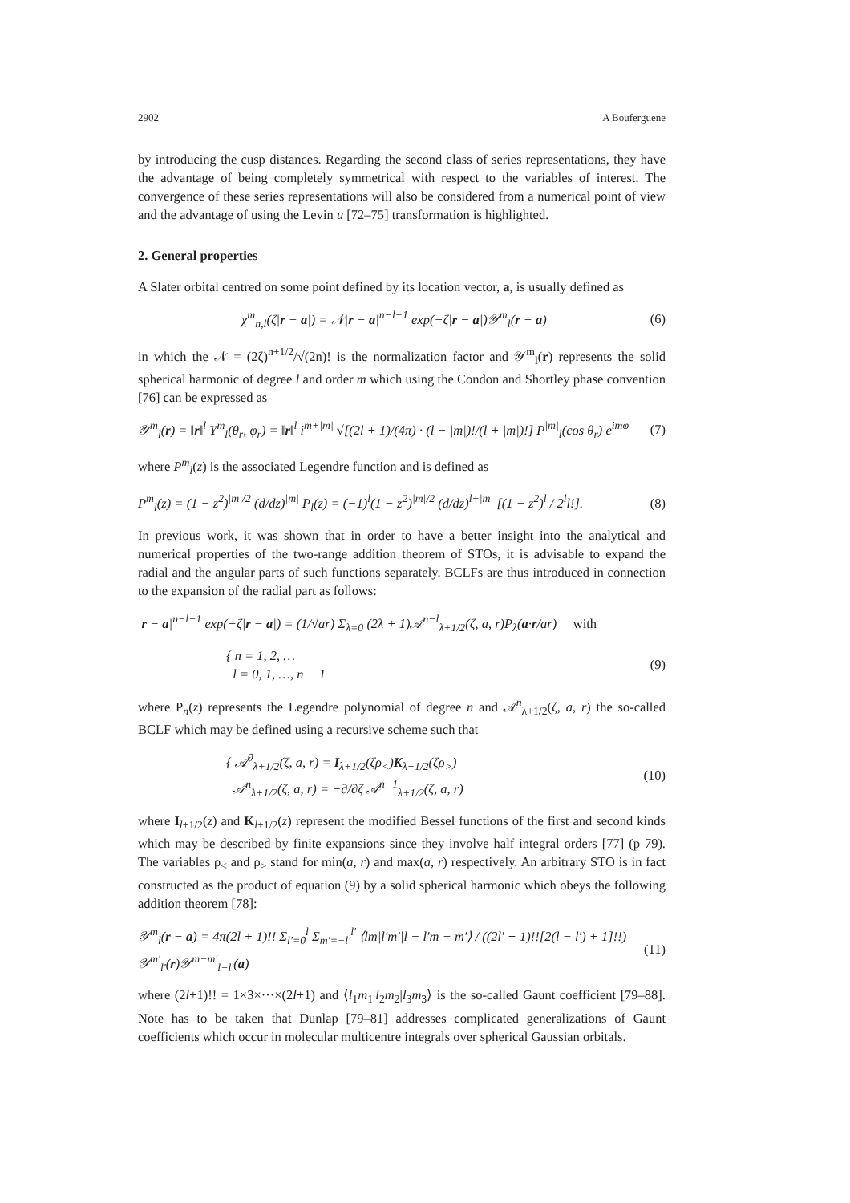2902 A Bouferguene
by introducing the cusp distances. Regarding the second class of series representations, they have the advantage of being completely symmetrical with respect to the variables of interest. The convergence of these series representations will also be considered from a numerical point of view and the advantage of using the Levin u [72–75] transformation is highlighted.
2. General properties
A Slater orbital centred on some point defined by its location vector, a, is usually defined as
χ<sup>m</sup><sub>n,l</sub>(ζ|r − a|) = 𝒩|r − a|<sup>n−l−1</sup> exp(−ζ|r − a|)𝒴<sup>m</sup><sub>l</sub>(r − a) (6)
in which the 𝒩 = (2ζ)<sup>n+1/2</sup>/√(2n)! is the normalization factor and 𝒴<sup>m</sup><sub>l</sub>(r) represents the solid spherical harmonic of degree l and order m which using the Condon and Shortley phase convention [76] can be expressed as
𝒴<sup>m</sup><sub>l</sub>(r) = ‖r‖<sup>l</sup> Y<sup>m</sup><sub>l</sub>(θ<sub>r</sub>, φ<sub>r</sub>) = ‖r‖<sup>l</sup> i<sup>m+|m|</sup> √[(2l + 1)/(4π) · (l − |m|)!/(l + |m|)!] P<sup>|m|</sup><sub>l</sub>(cos θ<sub>r</sub>) e<sup>imφ</sup> (7)
where P<sup>m</sup><sub>l</sub>(z) is the associated Legendre function and is defined as
P<sup>m</sup><sub>l</sub>(z) = (1 − z<sup>2</sup>)<sup>|m|/2</sup> (d/dz)<sup>|m|</sup> P<sub>l</sub>(z) = (−1)<sup>l</sup>(1 − z<sup>2</sup>)<sup>|m|/2</sup> (d/dz)<sup>l+|m|</sup> [(1 − z<sup>2</sup>)<sup>l</sup> / 2<sup>l</sup>l!]. (8)
In previous work, it was shown that in order to have a better insight into the analytical and numerical properties of the two-range addition theorem of STOs, it is advisable to expand the radial and the angular parts of such functions separately. BCLFs are thus introduced in connection to the expansion of the radial part as follows:
|r − a|<sup>n−l−1</sup> exp(−ζ|r − a|) = (1/√ar) Σ<sub>λ=0</sub> (2λ + 1)𝒜<sup>n−l</sup><sub>λ+1/2</sub>(ζ, a, r)P<sub>λ</sub>(a·r/ar) with
{ n = 1, 2, …
l = 0, 1, …, n − 1 (9)
where P<sub>n</sub>(z) represents the Legendre polynomial of degree n and 𝒜<sup>n</sup><sub>λ+1/2</sub>(ζ, a, r) the so-called BCLF which may be defined using a recursive scheme such that
{ 𝒜<sup>0</sup><sub>λ+1/2</sub>(ζ, a, r) = I<sub>λ+1/2</sub>(ζρ<sub><</sub>)K<sub>λ+1/2</sub>(ζρ<sub>></sub>)
𝒜<sup>n</sup><sub>λ+1/2</sub>(ζ, a, r) = −∂/∂ζ 𝒜<sup>n−1</sup><sub>λ+1/2</sub>(ζ, a, r) (10)
where I<sub>l+1/2</sub>(z) and K<sub>l+1/2</sub>(z) represent the modified Bessel functions of the first and second kinds which may be described by finite expansions since they involve half integral orders [77] (p 79). The variables ρ<sub><</sub> and ρ<sub>></sub> stand for min(a, r) and max(a, r) respectively. An arbitrary STO is in fact constructed as the product of equation (9) by a solid spherical harmonic which obeys the following addition theorem [78]:
𝒴<sup>m</sup><sub>l</sub>(r − a) = 4π(2l + 1)!! Σ<sub>l′=0</sub><sup>l</sup> Σ<sub>m′=−l′</sub><sup>l′</sup> ⟨lm|l′m′|l − l′m − m′⟩ / ((2l′ + 1)!![2(l − l′) + 1]!!) 𝒴<sup>m′</sup><sub>l′</sub>(r)𝒴<sup>m−m′</sup><sub>l−l′</sub>(a) (11)
where (2l+1)!! = 1×3×···×(2l+1) and ⟨l<sub>1</sub>m<sub>1</sub>|l<sub>2</sub>m<sub>2</sub>|l<sub>3</sub>m<sub>3</sub>⟩ is the so-called Gaunt coefficient [79–88]. Note has to be taken that Dunlap [79–81] addresses complicated generalizations of Gaunt coefficients which occur in molecular multicentre integrals over spherical Gaussian orbitals.